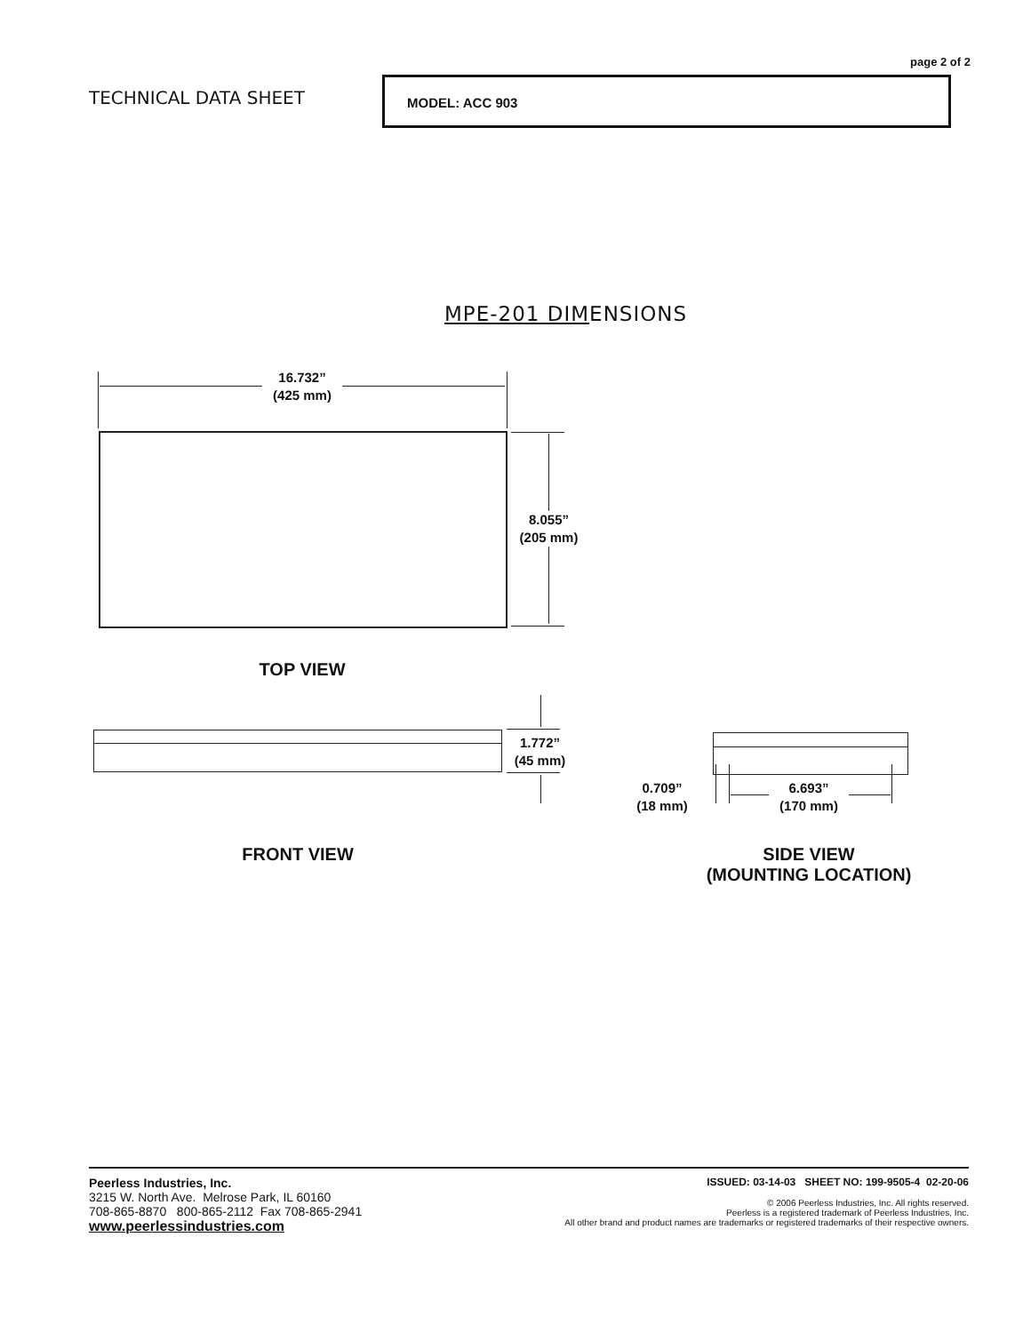page 2 of 2
TECHNICAL DATA SHEET
MODEL: ACC 903
MPE-201 DIMENSIONS
16.732”
(425 mm)
8.055”
(205 mm)
TOP VIEW
1.772”
(45 mm)
FRONT VIEW
0.709”
(18 mm)
6.693”
(170 mm)
SIDE VIEW
(MOUNTING LOCATION)
Peerless Industries, Inc.
3215 W. North Ave. Melrose Park, IL 60160
708-865-8870 800-865-2112 Fax 708-865-2941
www.peerlessindustries.com
ISSUED: 03-14-03 SHEET NO: 199-9505-4 02-20-06
© 2006 Peerless Industries, Inc. All rights reserved.
Peerless is a registered trademark of Peerless Industries, Inc.
All other brand and product names are trademarks or registered trademarks of their respective owners.